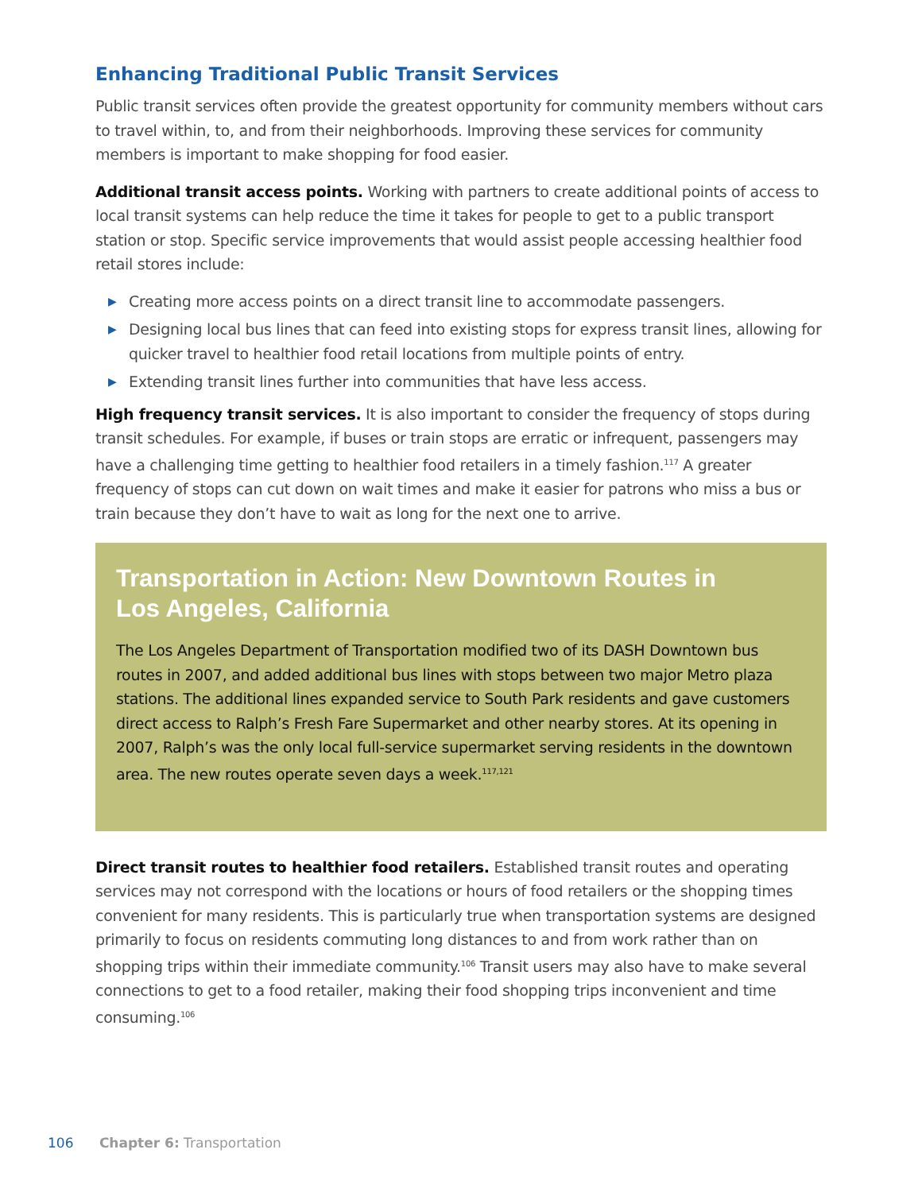Enhancing Traditional Public Transit Services
Public transit services often provide the greatest opportunity for community members without cars to travel within, to, and from their neighborhoods. Improving these services for community members is important to make shopping for food easier.
Additional transit access points. Working with partners to create additional points of access to local transit systems can help reduce the time it takes for people to get to a public transport station or stop. Specific service improvements that would assist people accessing healthier food retail stores include:
▶ Creating more access points on a direct transit line to accommodate passengers.
▶ Designing local bus lines that can feed into existing stops for express transit lines, allowing for quicker travel to healthier food retail locations from multiple points of entry.
▶ Extending transit lines further into communities that have less access.
High frequency transit services. It is also important to consider the frequency of stops during transit schedules. For example, if buses or train stops are erratic or infrequent, passengers may have a challenging time getting to healthier food retailers in a timely fashion.<sup>117</sup> A greater frequency of stops can cut down on wait times and make it easier for patrons who miss a bus or train because they don’t have to wait as long for the next one to arrive.
Transportation in Action: New Downtown Routes in
Los Angeles, California
The Los Angeles Department of Transportation modified two of its DASH Downtown bus routes in 2007, and added additional bus lines with stops between two major Metro plaza stations. The additional lines expanded service to South Park residents and gave customers direct access to Ralph’s Fresh Fare Supermarket and other nearby stores. At its opening in 2007, Ralph’s was the only local full-service supermarket serving residents in the downtown area. The new routes operate seven days a week.<sup>117,121</sup>
Direct transit routes to healthier food retailers. Established transit routes and operating services may not correspond with the locations or hours of food retailers or the shopping times convenient for many residents. This is particularly true when transportation systems are designed primarily to focus on residents commuting long distances to and from work rather than on shopping trips within their immediate community.<sup>106</sup> Transit users may also have to make several connections to get to a food retailer, making their food shopping trips inconvenient and time consuming.<sup>106</sup>
106 Chapter 6: Transportation